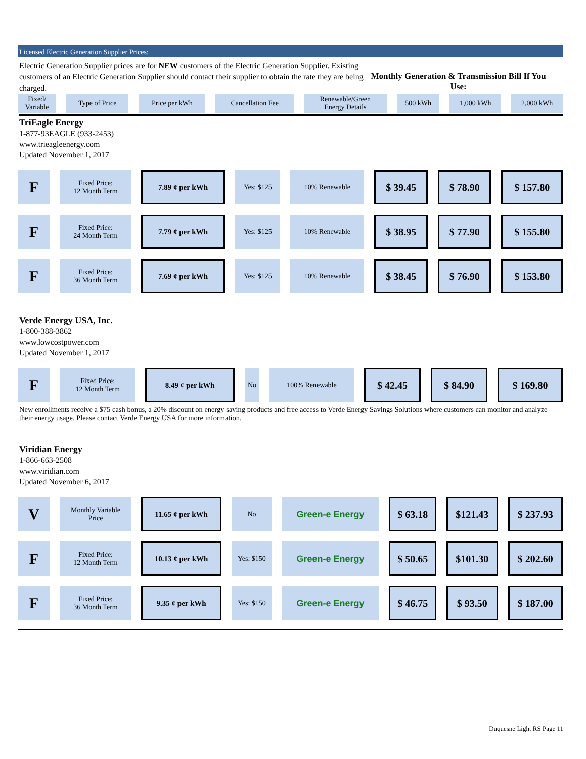Licensed Electric Generation Supplier Prices:
Electric Generation Supplier prices are for NEW customers of the Electric Generation Supplier. Existing customers of an Electric Generation Supplier should contact their supplier to obtain the rate they are being charged.
Monthly Generation & Transmission Bill If You Use:
| Fixed/ Variable | Type of Price | Price per kWh | Cancellation Fee | Renewable/Green Energy Details | 500 kWh | 1,000 kWh | 2,000 kWh |
| --- | --- | --- | --- | --- | --- | --- | --- |
TriEagle Energy
1-877-93EAGLE (933-2453)
www.trieagleenergy.com
Updated November 1, 2017
| F | Fixed Price: 12 Month Term | 7.89 ¢ per kWh | Yes: $125 | 10% Renewable | $ 39.45 | $ 78.90 | $ 157.80 |
| F | Fixed Price: 24 Month Term | 7.79 ¢ per kWh | Yes: $125 | 10% Renewable | $ 38.95 | $ 77.90 | $ 155.80 |
| F | Fixed Price: 36 Month Term | 7.69 ¢ per kWh | Yes: $125 | 10% Renewable | $ 38.45 | $ 76.90 | $ 153.80 |
Verde Energy USA, Inc.
1-800-388-3862
www.lowcostpower.com
Updated November 1, 2017
| F | Fixed Price: 12 Month Term | 8.49 ¢ per kWh | No | 100% Renewable | $ 42.45 | $ 84.90 | $ 169.80 |
New enrollments receive a $75 cash bonus, a 20% discount on energy saving products and free access to Verde Energy Savings Solutions where customers can monitor and analyze their energy usage. Please contact Verde Energy USA for more information.
Viridian Energy
1-866-663-2508
www.viridian.com
Updated November 6, 2017
| V | Monthly Variable Price | 11.65 ¢ per kWh | No | Green-e Energy | $ 63.18 | $121.43 | $ 237.93 |
| F | Fixed Price: 12 Month Term | 10.13 ¢ per kWh | Yes: $150 | Green-e Energy | $ 50.65 | $101.30 | $ 202.60 |
| F | Fixed Price: 36 Month Term | 9.35 ¢ per kWh | Yes: $150 | Green-e Energy | $ 46.75 | $ 93.50 | $ 187.00 |
Duquesne Light RS Page 11